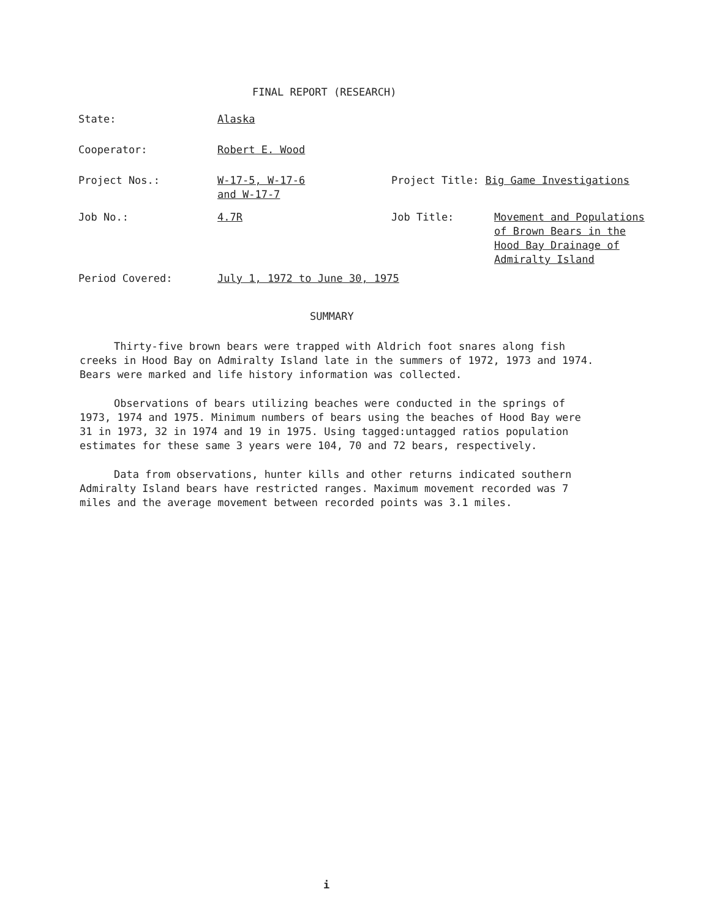FINAL REPORT (RESEARCH)
| State: | Alaska | | |
| Cooperator: | Robert E. Wood | | |
| Project Nos.: | W-17-5, W-17-6 and W-17-7 | Project Title: Big Game Investigations | |
| Job No.: | 4.7R | Job Title: | Movement and Populations of Brown Bears in the Hood Bay Drainage of Admiralty Island |
| Period Covered: | July 1, 1972 to June 30, 1975 | | |
SUMMARY
Thirty-five brown bears were trapped with Aldrich foot snares along fish creeks in Hood Bay on Admiralty Island late in the summers of 1972, 1973 and 1974. Bears were marked and life history information was collected.
Observations of bears utilizing beaches were conducted in the springs of 1973, 1974 and 1975. Minimum numbers of bears using the beaches of Hood Bay were 31 in 1973, 32 in 1974 and 19 in 1975. Using tagged:untagged ratios population estimates for these same 3 years were 104, 70 and 72 bears, respectively.
Data from observations, hunter kills and other returns indicated southern Admiralty Island bears have restricted ranges. Maximum movement recorded was 7 miles and the average movement between recorded points was 3.1 miles.
i